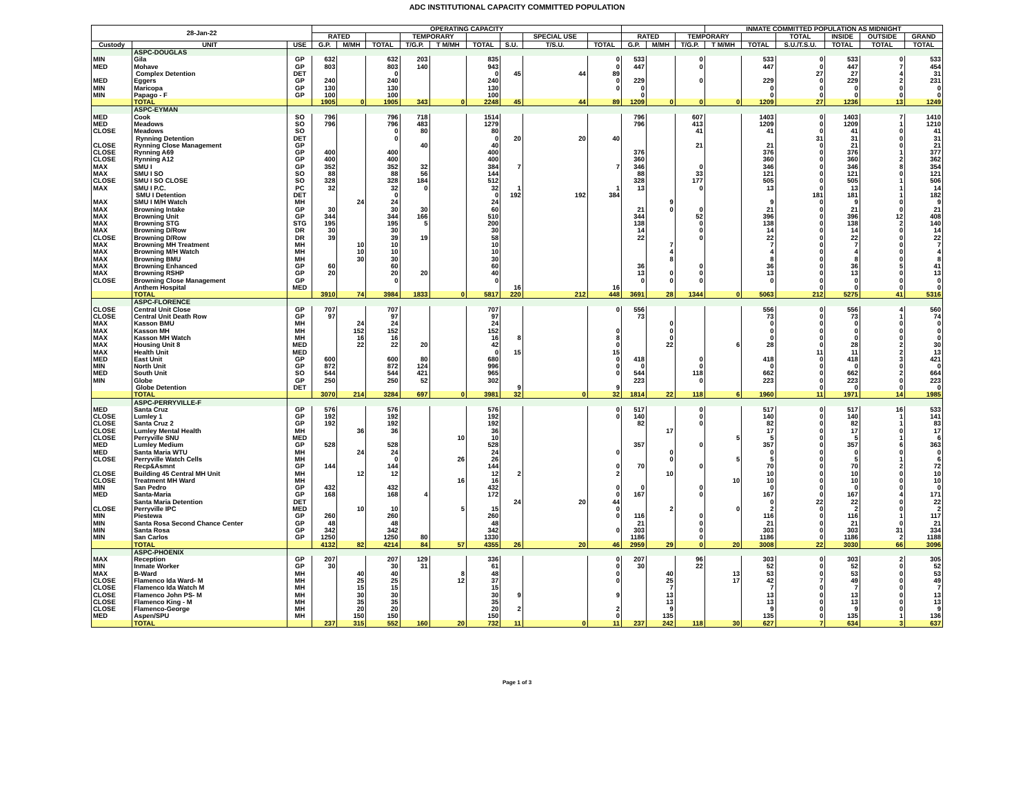ADC INSTITUTIONAL CAPACITY COMMITTED POPULATION
| 28-Jan-22 | | | OPERATING CAPACITY | | | | | | | | | | | | | | | | | | INMATE COMMITTED POPULATION AS MIDNIGHT |
| --- | --- | --- | --- | --- | --- | --- | --- | --- | --- | --- | --- | --- | --- | --- | --- | --- | --- | --- | --- | --- | --- |
| | | | RATED | | | TEMPORARY | | | | SPECIAL USE | | RATED | | TEMPORARY | | | TOTAL | INSIDE | OUTSIDE | GRAND | |
| Custody | UNIT | USE | G.P. | M/MH | TOTAL | T/G.P. | T M/MH | TOTAL | S.U. | T/S.U. | TOTAL | G.P. | M/MH | T/G.P. | T M/MH | TOTAL | S.U./T.S.U. | TOTAL | TOTAL | TOTAL | |
| | ASPC-DOUGLAS | | | | | | | | | | | | | | | | | | | | |
| MIN | Gila | GP | 632 | | 632 | 203 | | 835 | | | 0 | 533 | | 0 | | 533 | 0 | 533 | 0 | 533 | |
| MED | Mohave | GP | 803 | | 803 | 140 | | 943 | | | 0 | 447 | | 0 | | 447 | 0 | 447 | 7 | 454 | |
| | Complex Detention | DET | | | 0 | | | 0 | 45 | 44 | 89 | | | | | | 27 | 27 | 4 | 31 | |
| MED | Eggers | GP | 240 | | 240 | | | 240 | | | 0 | 229 | | 0 | | 229 | 0 | 229 | 2 | 231 | |
| MIN | Maricopa | GP | 130 | | 130 | | | 130 | | | 0 | 0 | | | | 0 | 0 | 0 | 0 | 0 | |
| MIN | Papago - F | GP | 100 | | 100 | | | 100 | | | | 0 | | | | 0 | 0 | 0 | 0 | 0 | |
| | TOTAL | | 1905 | 0 | 1905 | 343 | 0 | 2248 | 45 | 44 | 89 | 1209 | 0 | 0 | 0 | 1209 | 27 | 1236 | 13 | 1249 | |
| | ASPC-EYMAN | | | | | | | | | | | | | | | | | | | | |
| MED | Cook | SO | 796 | | 796 | 718 | | 1514 | | | | 796 | | 607 | | 1403 | 0 | 1403 | 7 | 1410 | |
| MED | Meadows | SO | 796 | | 796 | 483 | | 1279 | | | | 796 | | 413 | | 1209 | 0 | 1209 | 1 | 1210 | |
| CLOSE | Meadows | SO | | | 0 | 80 | | 80 | | | | | | 41 | | 41 | 0 | 41 | 0 | 41 | |
| | Rynning Detention | DET | | | 0 | | | 0 | 20 | 20 | 40 | | | | | | 31 | 31 | 0 | 31 | |
| CLOSE | Rynning Close Management | GP | | | | 40 | | 40 | | | | | | 21 | | 21 | 0 | 21 | 0 | 21 | |
| CLOSE | Rynning A69 | GP | 400 | | 400 | | | 400 | | | | 376 | | | | 376 | 0 | 376 | 1 | 377 | |
| CLOSE | Rynning A12 | GP | 400 | | 400 | | | 400 | | | | 360 | | | | 360 | 0 | 360 | 2 | 362 | |
| MAX | SMU I | GP | 352 | | 352 | 32 | | 384 | 7 | | 7 | 346 | | 0 | | 346 | 0 | 346 | 8 | 354 | |
| MAX | SMU I SO | SO | 88 | | 88 | 56 | | 144 | | | | 88 | | 33 | | 121 | 0 | 121 | 0 | 121 | |
| CLOSE | SMU I SO CLOSE | SO | 328 | | 328 | 184 | | 512 | | | | 328 | | 177 | | 505 | 0 | 505 | 1 | 506 | |
| MAX | SMU I P.C. | PC | 32 | | 32 | 0 | | 32 | 1 | | 1 | 13 | | 0 | | 13 | 0 | 13 | 1 | 14 | |
| | SMU I Detention | DET | | | 0 | | | 0 | 192 | 192 | 384 | | | | | | 181 | 181 | 1 | 182 | |
| MAX | SMU I M/H Watch | MH | | 24 | 24 | | | 24 | | | | | 9 | | | 9 | 0 | 9 | 0 | 9 | |
| MAX | Browning Intake | GP | 30 | | 30 | 30 | | 60 | | | | 21 | 0 | 0 | | 21 | 0 | 21 | 0 | 21 | |
| MAX | Browning Unit | GP | 344 | | 344 | 166 | | 510 | | | | 344 | | 52 | | 396 | 0 | 396 | 12 | 408 | |
| MAX | Browning STG | STG | 195 | | 195 | 5 | | 200 | | | | 138 | | 0 | | 138 | 0 | 138 | 2 | 140 | |
| MAX | Browning D/Row | DR | 30 | | 30 | | | 30 | | | | 14 | | 0 | | 14 | 0 | 14 | 0 | 14 | |
| CLOSE | Browning D/Row | DR | 39 | | 39 | 19 | | 58 | | | | 22 | | 0 | | 22 | 0 | 22 | 0 | 22 | |
| MAX | Browning MH Treatment | MH | | 10 | 10 | | | 10 | | | | | 7 | | | 7 | 0 | 7 | 0 | 7 | |
| MAX | Browning M/H Watch | MH | | 10 | 10 | | | 10 | | | | | 4 | | | 4 | 0 | 4 | 0 | 4 | |
| MAX | Browning BMU | MH | | 30 | 30 | | | 30 | | | | | 8 | | | 8 | 0 | 8 | 0 | 8 | |
| MAX | Browning Enhanced | GP | 60 | | 60 | | | 60 | | | | 36 | | 0 | | 36 | 0 | 36 | 5 | 41 | |
| MAX | Browning RSHP | GP | 20 | | 20 | 20 | | 40 | | | | 13 | 0 | 0 | | 13 | 0 | 13 | 0 | 13 | |
| CLOSE | Browning Close Management | GP | | | 0 | | | 0 | | | | 0 | 0 | 0 | | 0 | 0 | 0 | 0 | 0 | |
| | Anthem Hospital | MED | | | | | | | 16 | | 16 | | | | | | 0 | 0 | 0 | 0 | |
| | TOTAL | | 3910 | 74 | 3984 | 1833 | 0 | 5817 | 220 | 212 | 448 | 3691 | 28 | 1344 | 0 | 5063 | 212 | 5275 | 41 | 5316 | |
| | ASPC-FLORENCE | | | | | | | | | | | | | | | | | | | | |
| CLOSE | Central Unit Close | GP | 707 | | 707 | | | 707 | | | 0 | 556 | | | | 556 | 0 | 556 | 4 | 560 | |
| CLOSE | Central Unit Death Row | GP | 97 | | 97 | | | 97 | | | | 73 | | | | 73 | 0 | 73 | 1 | 74 | |
| MAX | Kasson BMU | MH | | 24 | 24 | | | 24 | | | | | 0 | | | 0 | 0 | 0 | 0 | 0 | |
| MAX | Kasson MH | MH | | 152 | 152 | | | 152 | | | 0 | | 0 | | | 0 | 0 | 0 | 0 | 0 | |
| MAX | Kasson MH Watch | MH | | 16 | 16 | | | 16 | 8 | | 8 | | 0 | | | 0 | 0 | 0 | 0 | 0 | |
| MAX | Housing Unit 8 | MED | | 22 | 22 | 20 | | 42 | | | 0 | | 22 | | 6 | 28 | 0 | 28 | 2 | 30 | |
| MAX | Health Unit | MED | | | | | | 0 | 15 | | 15 | | | | | | 11 | 11 | 2 | 13 | |
| MED | East Unit | GP | 600 | | 600 | 80 | | 680 | | | 0 | 418 | | 0 | | 418 | 0 | 418 | 3 | 421 | |
| MIN | North Unit | GP | 872 | | 872 | 124 | | 996 | | | 0 | 0 | | 0 | | 0 | 0 | 0 | 0 | 0 | |
| MED | South Unit | SO | 544 | | 544 | 421 | | 965 | | | 0 | 544 | | 118 | | 662 | 0 | 662 | 2 | 664 | |
| MIN | Globe | GP | 250 | | 250 | 52 | | 302 | | | | 223 | | 0 | | 223 | 0 | 223 | 0 | 223 | |
| | Globe Detention | DET | | | | | | | 9 | | 9 | | | | | | 0 | 0 | 0 | 0 | |
| | TOTAL | | 3070 | 214 | 3284 | 697 | 0 | 3981 | 32 | 0 | 32 | 1814 | 22 | 118 | 6 | 1960 | 11 | 1971 | 14 | 1985 | |
| | ASPC-PERRYVILLE-F | | | | | | | | | | | | | | | | | | | | |
| MED | Santa Cruz | GP | 576 | | 576 | | | 576 | | | 0 | 517 | | 0 | | 517 | 0 | 517 | 16 | 533 | |
| CLOSE | Lumley 1 | GP | 192 | | 192 | | | 192 | | | 0 | 140 | | 0 | | 140 | 0 | 140 | 1 | 141 | |
| CLOSE | Santa Cruz 2 | GP | 192 | | 192 | | | 192 | | | | 82 | | 0 | | 82 | 0 | 82 | 1 | 83 | |
| CLOSE | Lumley Mental Health | MH | | 36 | 36 | | | 36 | | | | | 17 | | | 17 | 0 | 17 | 0 | 17 | |
| CLOSE | Perryville SNU | MED | | | | | 10 | 10 | | | | | | | 5 | 5 | 0 | 5 | 1 | 6 | |
| MED | Lumley Medium | GP | 528 | | 528 | | | 528 | | | | 357 | | 0 | | 357 | 0 | 357 | 6 | 363 | |
| MED | Santa Maria WTU | MH | | 24 | 24 | | | 24 | | | 0 | | 0 | | | 0 | 0 | 0 | 0 | 0 | |
| CLOSE | Perryville Watch Cells | MH | | | 0 | | 26 | 26 | | | | | 0 | | 5 | 5 | 0 | 5 | 1 | 6 | |
| | Recp&Asmnt | GP | 144 | | 144 | | | 144 | | | 0 | 70 | | 0 | | 70 | 0 | 70 | 2 | 72 | |
| CLOSE | Building 45 Central MH Unit | MH | | 12 | 12 | | | 12 | 2 | | 2 | | 10 | | | 10 | 0 | 10 | 0 | 10 | |
| CLOSE | Treatment MH Ward | MH | | | | | 16 | 16 | | | | | | | 10 | 10 | 0 | 10 | 0 | 10 | |
| MIN | San Pedro | GP | 432 | | 432 | | | 432 | | | 0 | 0 | | 0 | | 0 | 0 | 0 | 0 | 0 | |
| MED | Santa-Maria | GP | 168 | | 168 | 4 | | 172 | | | 0 | 167 | | 0 | | 167 | 0 | 167 | 4 | 171 | |
| | Santa Maria Detention | DET | | | | | | | 24 | 20 | 44 | | | | | 0 | 22 | 22 | 0 | 22 | |
| CLOSE | Perryville IPC | MED | | 10 | 10 | | 5 | 15 | | | 0 | | 2 | | 0 | 2 | 0 | 2 | 0 | 2 | |
| MIN | Piestewa | GP | 260 | | 260 | | | 260 | | | 0 | 116 | | 0 | | 116 | 0 | 116 | 1 | 117 | |
| MIN | Santa Rosa Second Chance Center | GP | 48 | | 48 | | | 48 | | | | 21 | | 0 | | 21 | 0 | 21 | 0 | 21 | |
| MIN | Santa Rosa | GP | 342 | | 342 | | | 342 | | | 0 | 303 | | 0 | | 303 | 0 | 303 | 31 | 334 | |
| MIN | San Carlos | GP | 1250 | | 1250 | 80 | | 1330 | | | | 1186 | | 0 | | 1186 | 0 | 1186 | 2 | 1188 | |
| | TOTAL | | 4132 | 82 | 4214 | 84 | 57 | 4355 | 26 | 20 | 46 | 2959 | 29 | 0 | 20 | 3008 | 22 | 3030 | 66 | 3096 | |
| | ASPC-PHOENIX | | | | | | | | | | | | | | | | | | | | |
| MAX | Reception | GP | 207 | | 207 | 129 | | 336 | | | 0 | 207 | | 96 | | 303 | 0 | 303 | 2 | 305 | |
| MIN | Inmate Worker | GP | 30 | | 30 | 31 | | 61 | | | 0 | 30 | | 22 | | 52 | 0 | 52 | 0 | 52 | |
| MAX | B-Ward | MH | | 40 | 40 | | 8 | 48 | | | 0 | | 40 | | 13 | 53 | 0 | 53 | 0 | 53 | |
| CLOSE | Flamenco Ida Ward- M | MH | | 25 | 25 | | 12 | 37 | | | 0 | | 25 | | 17 | 42 | 7 | 49 | 0 | 49 | |
| CLOSE | Flamenco Ida Watch M | MH | | 15 | 15 | | | 15 | | | | | 7 | | | 7 | 0 | 7 | 0 | 7 | |
| CLOSE | Flamenco John PS- M | MH | | 30 | 30 | | | 30 | 9 | | 9 | | 13 | | | 13 | 0 | 13 | 0 | 13 | |
| CLOSE | Flamenco King - M | MH | | 35 | 35 | | | 35 | | | | | 13 | | | 13 | 0 | 13 | 0 | 13 | |
| CLOSE | Flamenco-George | MH | | 20 | 20 | | | 20 | 2 | | 2 | | 9 | | | 9 | 0 | 9 | 0 | 9 | |
| MED | Aspen/SPU | MH | | 150 | 150 | | | 150 | | | 0 | | 135 | | | 135 | 0 | 135 | 1 | 136 | |
| | TOTAL | | 237 | 315 | 552 | 160 | 20 | 732 | 11 | 0 | 11 | 237 | 242 | 118 | 30 | 627 | 7 | 634 | 3 | 637 | |
Page 1 of 3